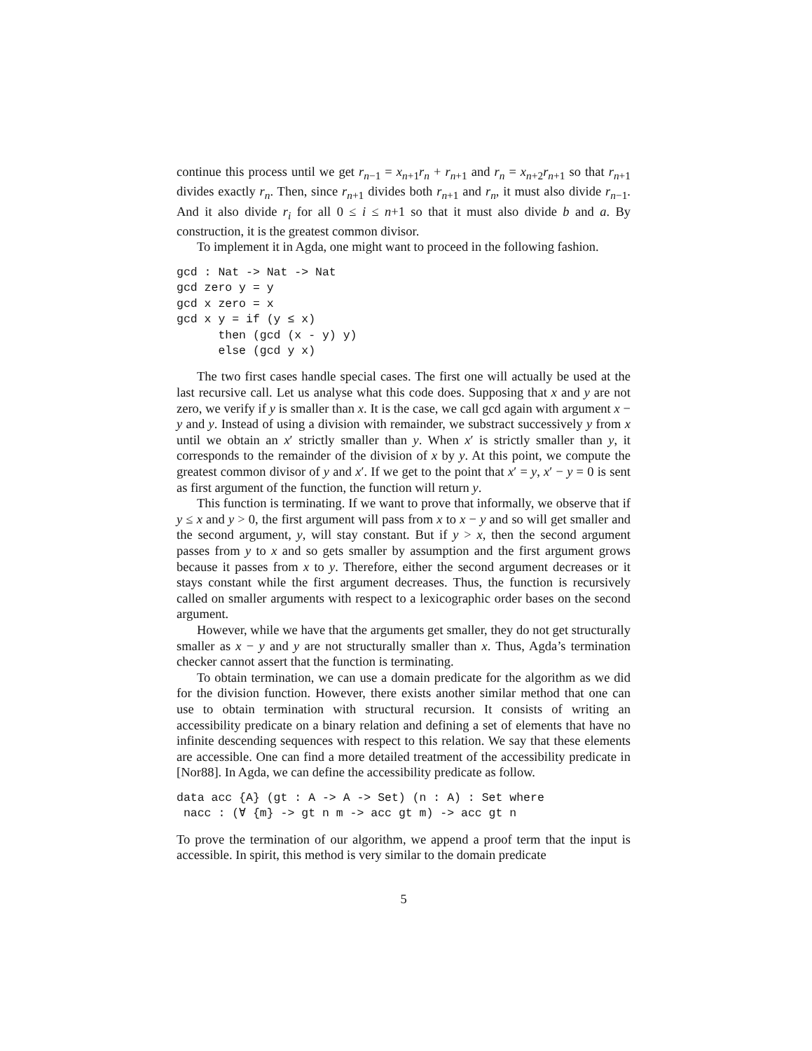continue this process until we get r<sub>n−1</sub> = x<sub>n+1</sub>r<sub>n</sub> + r<sub>n+1</sub> and r<sub>n</sub> = x<sub>n+2</sub>r<sub>n+1</sub> so that r<sub>n+1</sub> divides exactly r<sub>n</sub>. Then, since r<sub>n+1</sub> divides both r<sub>n+1</sub> and r<sub>n</sub>, it must also divide r<sub>n−1</sub>. And it also divide r<sub>i</sub> for all 0 ≤ i ≤ n+1 so that it must also divide b and a. By construction, it is the greatest common divisor.
To implement it in Agda, one might want to proceed in the following fashion.
gcd : Nat -> Nat -> Nat
gcd zero y = y
gcd x zero = x
gcd x y = if (y ≤ x)
      then (gcd (x - y) y)
      else (gcd y x)
The two first cases handle special cases. The first one will actually be used at the last recursive call. Let us analyse what this code does. Supposing that x and y are not zero, we verify if y is smaller than x. It is the case, we call gcd again with argument x − y and y. Instead of using a division with remainder, we substract successively y from x until we obtain an x′ strictly smaller than y. When x′ is strictly smaller than y, it corresponds to the remainder of the division of x by y. At this point, we compute the greatest common divisor of y and x′. If we get to the point that x′ = y, x′ − y = 0 is sent as first argument of the function, the function will return y.
This function is terminating. If we want to prove that informally, we observe that if y ≤ x and y > 0, the first argument will pass from x to x − y and so will get smaller and the second argument, y, will stay constant. But if y > x, then the second argument passes from y to x and so gets smaller by assumption and the first argument grows because it passes from x to y. Therefore, either the second argument decreases or it stays constant while the first argument decreases. Thus, the function is recursively called on smaller arguments with respect to a lexicographic order bases on the second argument.
However, while we have that the arguments get smaller, they do not get structurally smaller as x − y and y are not structurally smaller than x. Thus, Agda’s termination checker cannot assert that the function is terminating.
To obtain termination, we can use a domain predicate for the algorithm as we did for the division function. However, there exists another similar method that one can use to obtain termination with structural recursion. It consists of writing an accessibility predicate on a binary relation and defining a set of elements that have no infinite descending sequences with respect to this relation. We say that these elements are accessible. One can find a more detailed treatment of the accessibility predicate in [Nor88]. In Agda, we can define the accessibility predicate as follow.
data acc {A} (gt : A -> A -> Set) (n : A) : Set where
 nacc : (∀ {m} -> gt n m -> acc gt m) -> acc gt n
To prove the termination of our algorithm, we append a proof term that the input is accessible. In spirit, this method is very similar to the domain predicate
5